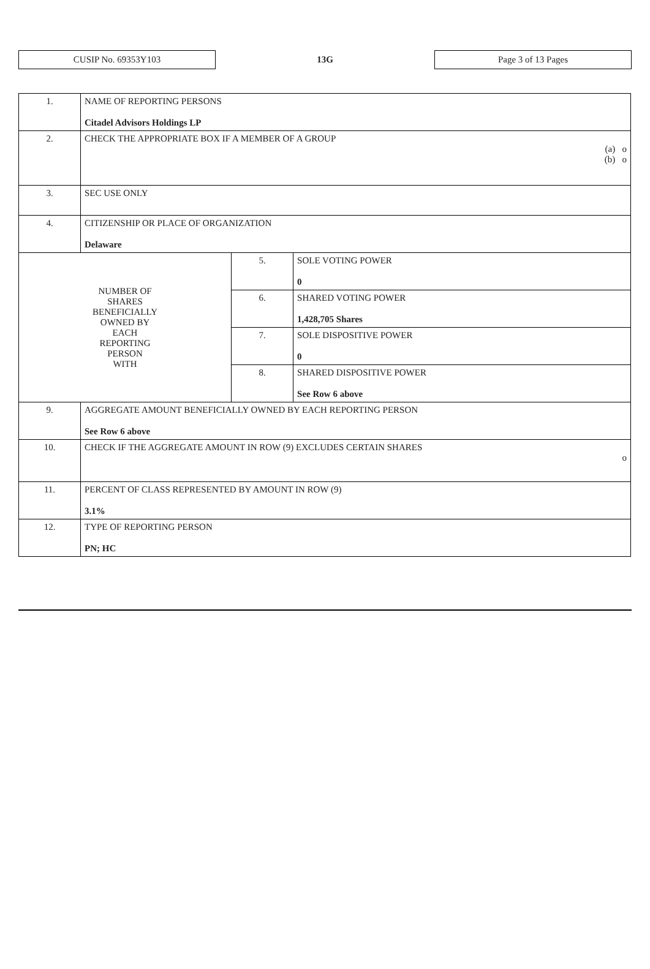CUSIP No. 69353Y103
13G
Page 3 of 13 Pages
| 1. | NAME OF REPORTING PERSONS Citadel Advisors Holdings LP | | |
| 2. | CHECK THE APPROPRIATE BOX IF A MEMBER OF A GROUP (a) o (b) o | | |
| 3. | SEC USE ONLY | | |
| 4. | CITIZENSHIP OR PLACE OF ORGANIZATION Delaware | | |
| NUMBER OF SHARES BENEFICIALLY OWNED BY EACH REPORTING PERSON WITH | | 5. | SOLE VOTING POWER 0 |
| | | 6. | SHARED VOTING POWER 1,428,705 Shares |
| | | 7. | SOLE DISPOSITIVE POWER 0 |
| | | 8. | SHARED DISPOSITIVE POWER See Row 6 above |
| 9. | AGGREGATE AMOUNT BENEFICIALLY OWNED BY EACH REPORTING PERSON See Row 6 above | | |
| 10. | CHECK IF THE AGGREGATE AMOUNT IN ROW (9) EXCLUDES CERTAIN SHARES o | | |
| 11. | PERCENT OF CLASS REPRESENTED BY AMOUNT IN ROW (9) 3.1% | | |
| 12. | TYPE OF REPORTING PERSON PN; HC | | |